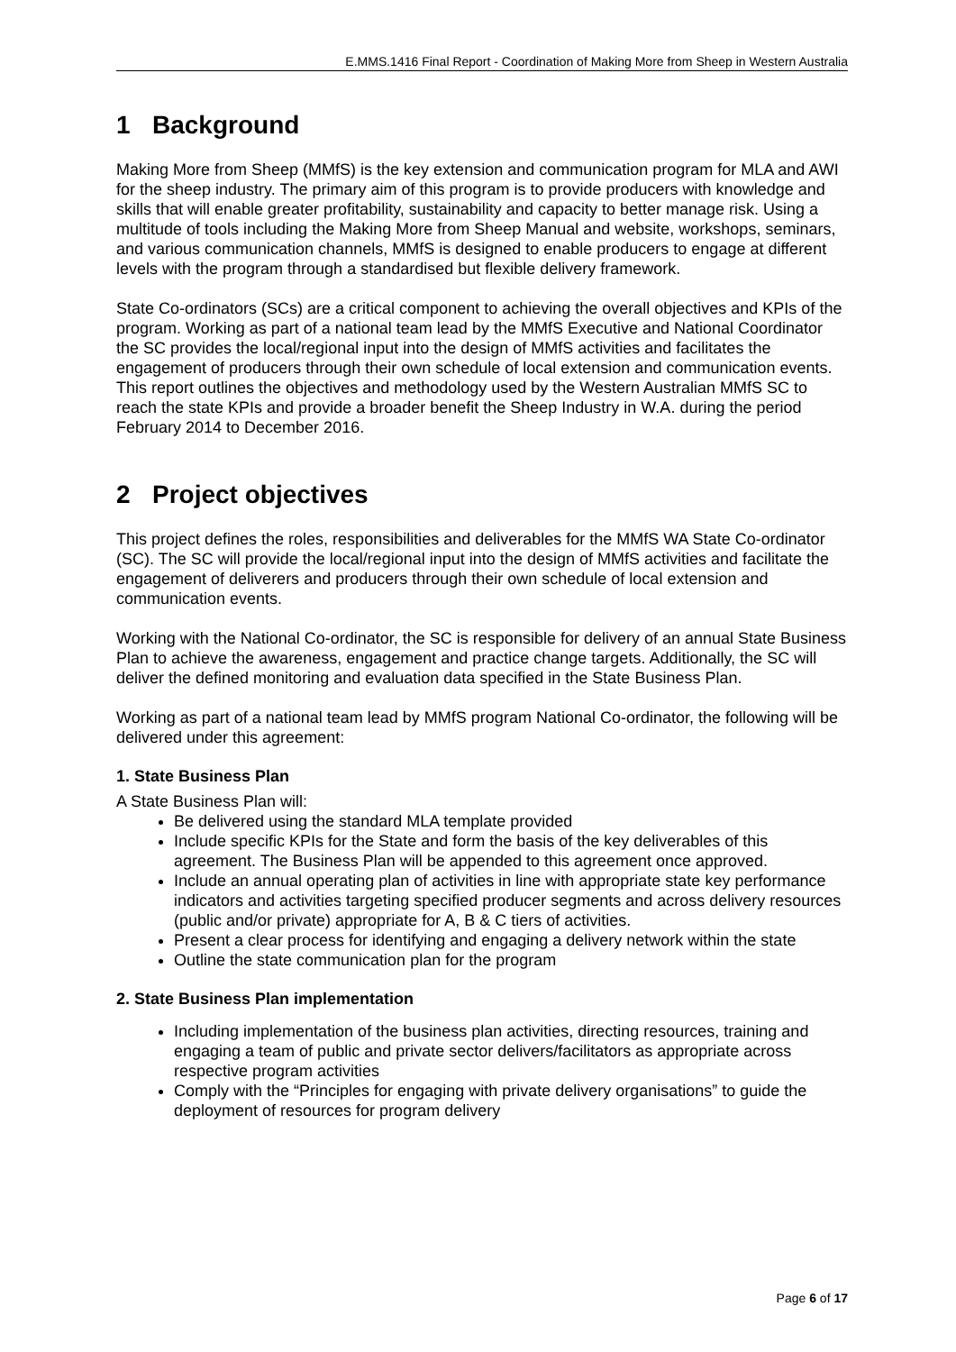E.MMS.1416 Final Report - Coordination of Making More from Sheep in Western Australia
1 Background
Making More from Sheep (MMfS) is the key extension and communication program for MLA and AWI for the sheep industry. The primary aim of this program is to provide producers with knowledge and skills that will enable greater profitability, sustainability and capacity to better manage risk. Using a multitude of tools including the Making More from Sheep Manual and website, workshops, seminars, and various communication channels, MMfS is designed to enable producers to engage at different levels with the program through a standardised but flexible delivery framework.
State Co-ordinators (SCs) are a critical component to achieving the overall objectives and KPIs of the program. Working as part of a national team lead by the MMfS Executive and National Coordinator the SC provides the local/regional input into the design of MMfS activities and facilitates the engagement of producers through their own schedule of local extension and communication events. This report outlines the objectives and methodology used by the Western Australian MMfS SC to reach the state KPIs and provide a broader benefit the Sheep Industry in W.A. during the period February 2014 to December 2016.
2 Project objectives
This project defines the roles, responsibilities and deliverables for the MMfS WA State Co-ordinator (SC). The SC will provide the local/regional input into the design of MMfS activities and facilitate the engagement of deliverers and producers through their own schedule of local extension and communication events.
Working with the National Co-ordinator, the SC is responsible for delivery of an annual State Business Plan to achieve the awareness, engagement and practice change targets. Additionally, the SC will deliver the defined monitoring and evaluation data specified in the State Business Plan.
Working as part of a national team lead by MMfS program National Co-ordinator, the following will be delivered under this agreement:
1. State Business Plan
A State Business Plan will:
Be delivered using the standard MLA template provided
Include specific KPIs for the State and form the basis of the key deliverables of this agreement. The Business Plan will be appended to this agreement once approved.
Include an annual operating plan of activities in line with appropriate state key performance indicators and activities targeting specified producer segments and across delivery resources (public and/or private) appropriate for A, B & C tiers of activities.
Present a clear process for identifying and engaging a delivery network within the state
Outline the state communication plan for the program
2. State Business Plan implementation
Including implementation of the business plan activities, directing resources, training and engaging a team of public and private sector delivers/facilitators as appropriate across respective program activities
Comply with the “Principles for engaging with private delivery organisations” to guide the deployment of resources for program delivery
Page 6 of 17